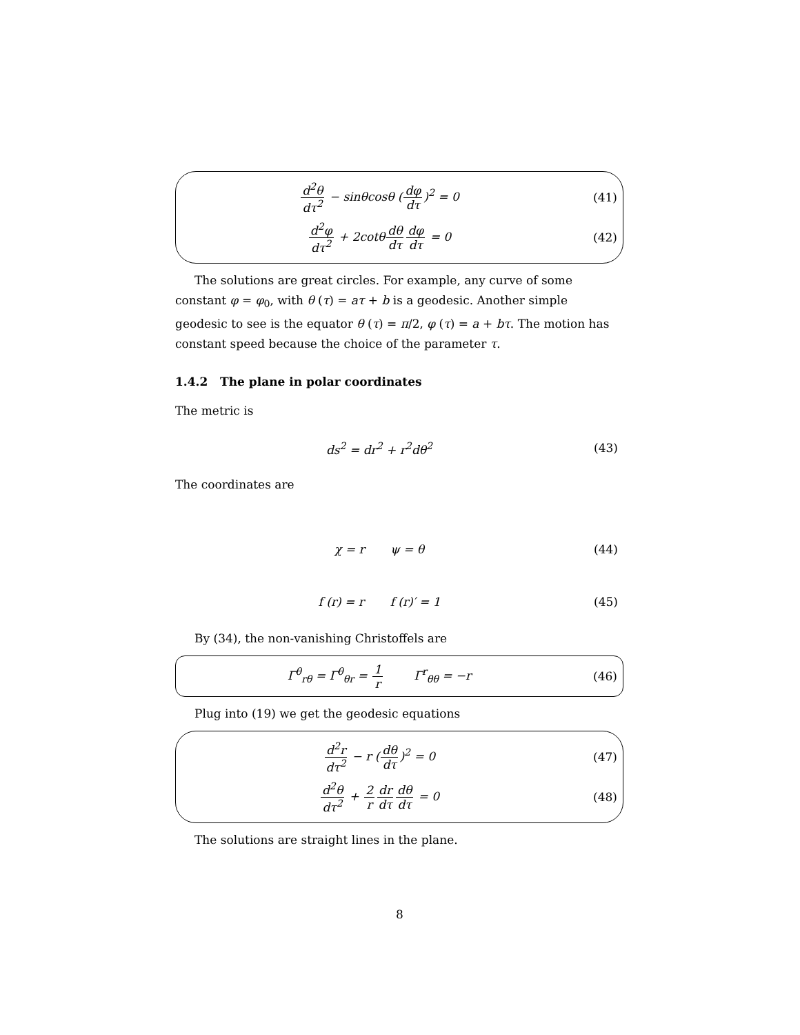d<sup>2</sup>θ dτ<sup>2</sup> − sinθcosθ (dφ dτ)<sup>2</sup> = 0
(41)
d<sup>2</sup>φ dτ<sup>2</sup> + 2cotθdθ dτ dφ dτ = 0 (42)
The solutions are great circles. For example, any curve of some constant φ = φ<sub>0</sub>, with θ (τ) = aτ + b is a geodesic. Another simple geodesic to see is the equator θ (τ) = π/2, φ (τ) = a + bτ. The motion has constant speed because the choice of the parameter τ.
1.4.2 The plane in polar coordinates
The metric is
ds<sup>2</sup> = dr<sup>2</sup> + r<sup>2</sup>dθ<sup>2</sup> (43)
The coordinates are
χ = r ψ = θ (44)
f (r) = r f (r)′ = 1 (45)
By (34), the non-vanishing Christoffels are
Γ<sup>θ</sup><sub>rθ</sub> = Γ<sup>θ</sup><sub>θr</sub> = 1 r Γ<sup>r</sup><sub>θθ</sub> = −r
(46)
Plug into (19) we get the geodesic equations
d<sup>2</sup>r dτ<sup>2</sup> − r (dθ dτ)<sup>2</sup> = 0 (47)
d<sup>2</sup>θ dτ<sup>2</sup> + 2 r dr dτ dθ dτ = 0 (48)
The solutions are straight lines in the plane.
8